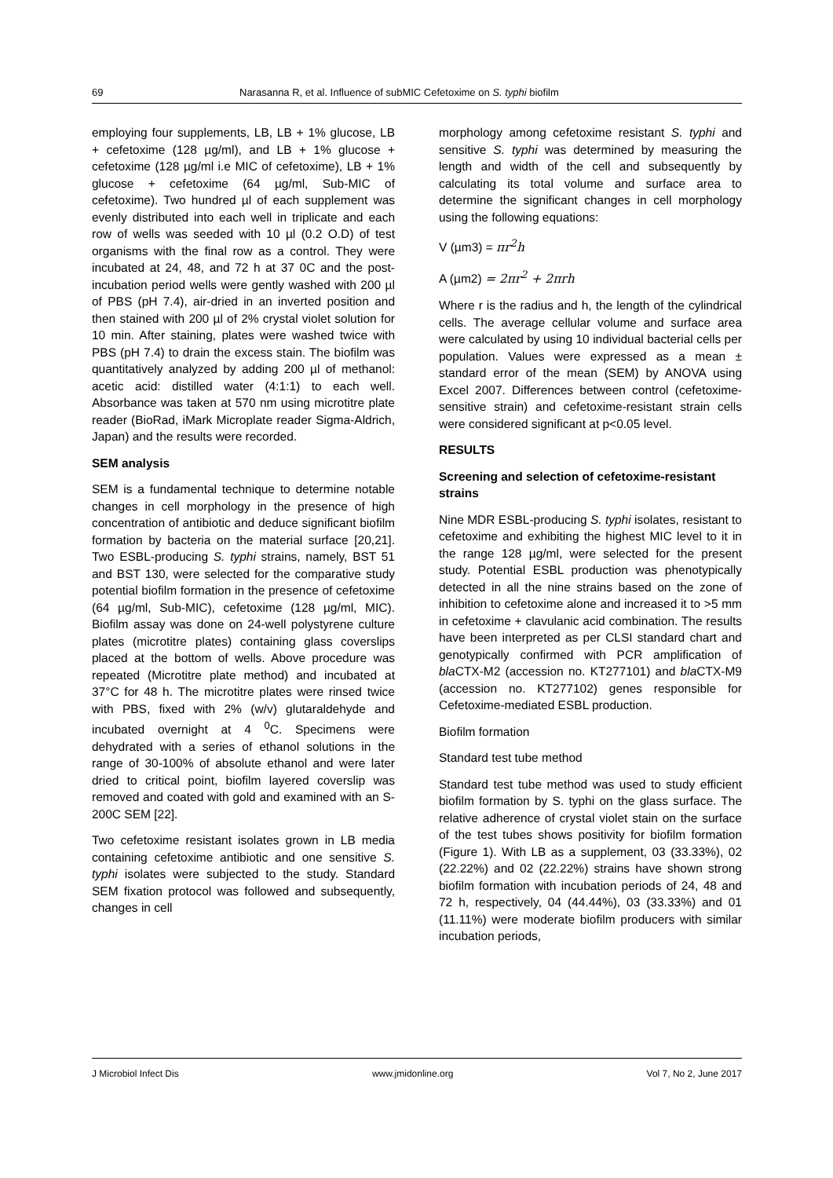69 Narasanna R, et al. Influence of subMIC Cefetoxime on S. typhi biofilm
employing four supplements, LB, LB + 1% glucose, LB + cefetoxime (128 µg/ml), and LB + 1% glucose + cefetoxime (128 µg/ml i.e MIC of cefetoxime), LB + 1% glucose + cefetoxime (64 µg/ml, Sub-MIC of cefetoxime). Two hundred µl of each supplement was evenly distributed into each well in triplicate and each row of wells was seeded with 10 µl (0.2 O.D) of test organisms with the final row as a control. They were incubated at 24, 48, and 72 h at 37 0C and the post-incubation period wells were gently washed with 200 µl of PBS (pH 7.4), air-dried in an inverted position and then stained with 200 µl of 2% crystal violet solution for 10 min. After staining, plates were washed twice with PBS (pH 7.4) to drain the excess stain. The biofilm was quantitatively analyzed by adding 200 µl of methanol: acetic acid: distilled water (4:1:1) to each well. Absorbance was taken at 570 nm using microtitre plate reader (BioRad, iMark Microplate reader Sigma-Aldrich, Japan) and the results were recorded.
SEM analysis
SEM is a fundamental technique to determine notable changes in cell morphology in the presence of high concentration of antibiotic and deduce significant biofilm formation by bacteria on the material surface [20,21]. Two ESBL-producing S. typhi strains, namely, BST 51 and BST 130, were selected for the comparative study potential biofilm formation in the presence of cefetoxime (64 µg/ml, Sub-MIC), cefetoxime (128 µg/ml, MIC). Biofilm assay was done on 24-well polystyrene culture plates (microtitre plates) containing glass coverslips placed at the bottom of wells. Above procedure was repeated (Microtitre plate method) and incubated at 37°C for 48 h. The microtitre plates were rinsed twice with PBS, fixed with 2% (w/v) glutaraldehyde and incubated overnight at 4 <sup>0</sup>C. Specimens were dehydrated with a series of ethanol solutions in the range of 30-100% of absolute ethanol and were later dried to critical point, biofilm layered coverslip was removed and coated with gold and examined with an S-200C SEM [22].
Two cefetoxime resistant isolates grown in LB media containing cefetoxime antibiotic and one sensitive S. typhi isolates were subjected to the study. Standard SEM fixation protocol was followed and subsequently, changes in cell
morphology among cefetoxime resistant S. typhi and sensitive S. typhi was determined by measuring the length and width of the cell and subsequently by calculating its total volume and surface area to determine the significant changes in cell morphology using the following equations:
V (µm3) = πr<sup>2</sup>h
A (µm2) = 2πr<sup>2</sup> + 2πrh
Where r is the radius and h, the length of the cylindrical cells. The average cellular volume and surface area were calculated by using 10 individual bacterial cells per population. Values were expressed as a mean ± standard error of the mean (SEM) by ANOVA using Excel 2007. Differences between control (cefetoxime-sensitive strain) and cefetoxime-resistant strain cells were considered significant at p<0.05 level.
RESULTS
Screening and selection of cefetoxime-resistant strains
Nine MDR ESBL-producing S. typhi isolates, resistant to cefetoxime and exhibiting the highest MIC level to it in the range 128 µg/ml, were selected for the present study. Potential ESBL production was phenotypically detected in all the nine strains based on the zone of inhibition to cefetoxime alone and increased it to >5 mm in cefetoxime + clavulanic acid combination. The results have been interpreted as per CLSI standard chart and genotypically confirmed with PCR amplification of bla CTX-M2 (accession no. KT277101) and bla CTX-M9 (accession no. KT277102) genes responsible for Cefetoxime-mediated ESBL production.
Biofilm formation
Standard test tube method
Standard test tube method was used to study efficient biofilm formation by S. typhi on the glass surface. The relative adherence of crystal violet stain on the surface of the test tubes shows positivity for biofilm formation (Figure 1). With LB as a supplement, 03 (33.33%), 02 (22.22%) and 02 (22.22%) strains have shown strong biofilm formation with incubation periods of 24, 48 and 72 h, respectively, 04 (44.44%), 03 (33.33%) and 01 (11.11%) were moderate biofilm producers with similar incubation periods,
J Microbiol Infect Dis www.jmidonline.org Vol 7, No 2, June 2017